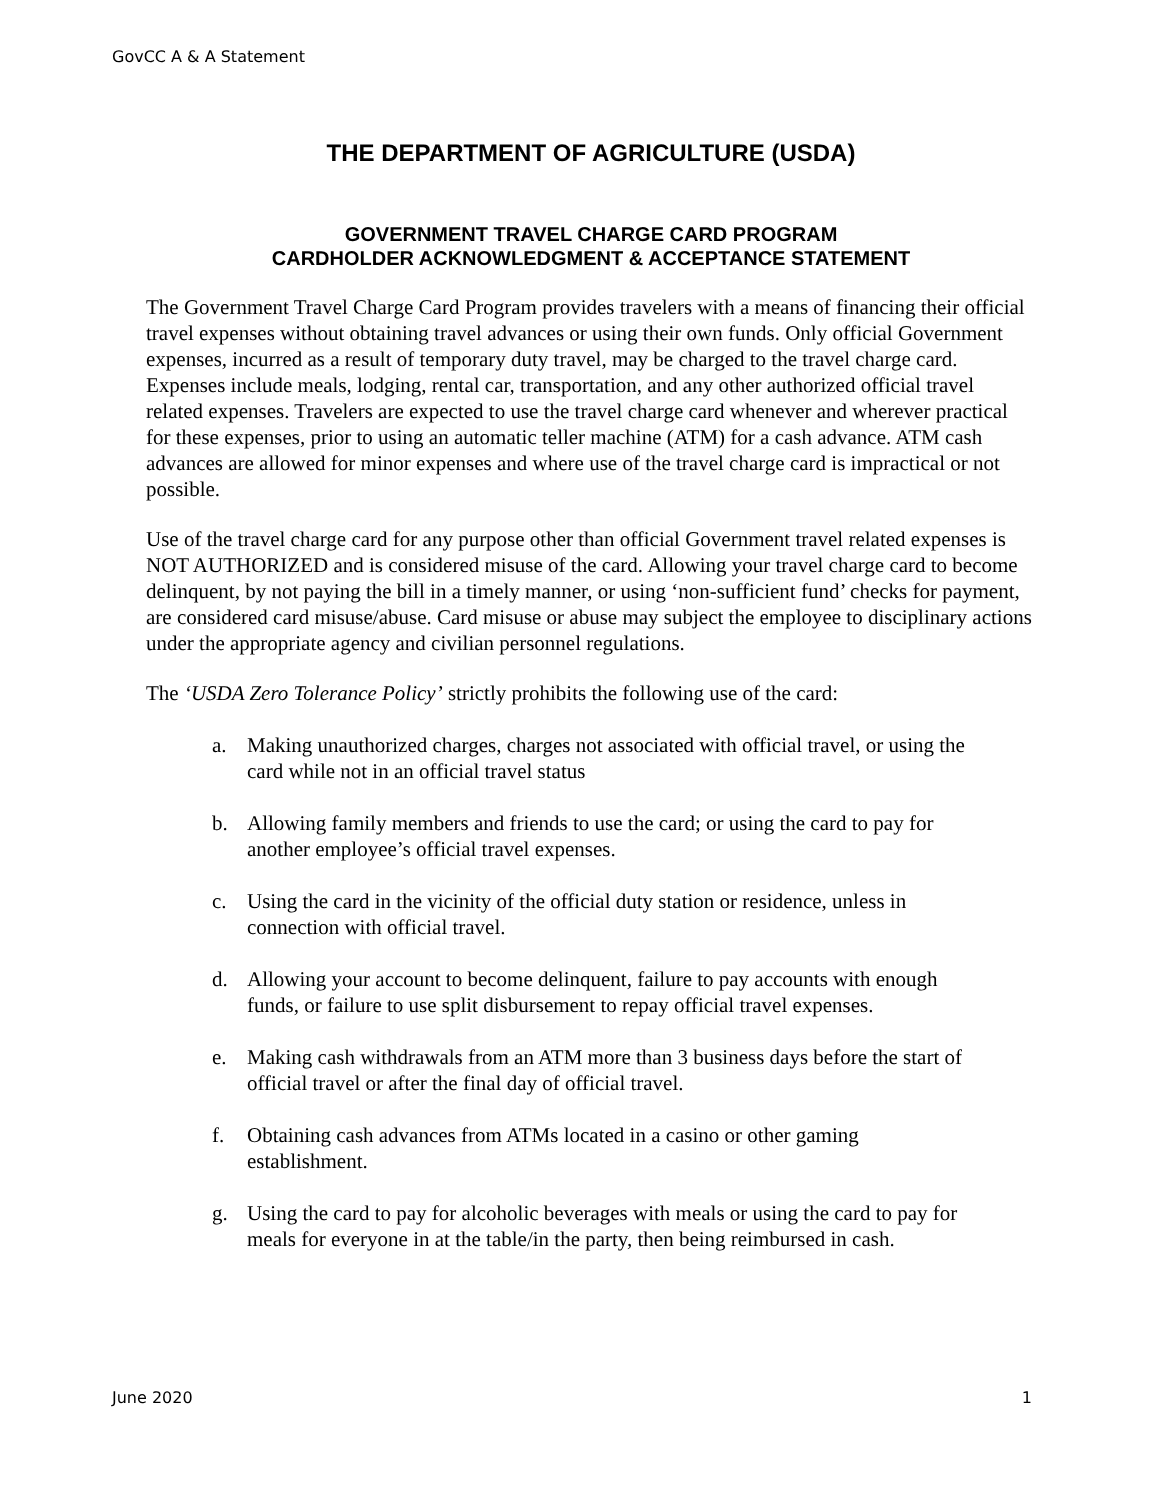GovCC A & A Statement
THE DEPARTMENT OF AGRICULTURE (USDA)
GOVERNMENT TRAVEL CHARGE CARD PROGRAM
CARDHOLDER ACKNOWLEDGMENT & ACCEPTANCE STATEMENT
The Government Travel Charge Card Program provides travelers with a means of financing their official travel expenses without obtaining travel advances or using their own funds. Only official Government expenses, incurred as a result of temporary duty travel, may be charged to the travel charge card. Expenses include meals, lodging, rental car, transportation, and any other authorized official travel related expenses. Travelers are expected to use the travel charge card whenever and wherever practical for these expenses, prior to using an automatic teller machine (ATM) for a cash advance. ATM cash advances are allowed for minor expenses and where use of the travel charge card is impractical or not possible.
Use of the travel charge card for any purpose other than official Government travel related expenses is NOT AUTHORIZED and is considered misuse of the card. Allowing your travel charge card to become delinquent, by not paying the bill in a timely manner, or using ‘non-sufficient fund’ checks for payment, are considered card misuse/abuse. Card misuse or abuse may subject the employee to disciplinary actions under the appropriate agency and civilian personnel regulations.
The ‘USDA Zero Tolerance Policy’ strictly prohibits the following use of the card:
a. Making unauthorized charges, charges not associated with official travel, or using the card while not in an official travel status
b. Allowing family members and friends to use the card; or using the card to pay for another employee’s official travel expenses.
c. Using the card in the vicinity of the official duty station or residence, unless in connection with official travel.
d. Allowing your account to become delinquent, failure to pay accounts with enough funds, or failure to use split disbursement to repay official travel expenses.
e. Making cash withdrawals from an ATM more than 3 business days before the start of official travel or after the final day of official travel.
f. Obtaining cash advances from ATMs located in a casino or other gaming establishment.
g. Using the card to pay for alcoholic beverages with meals or using the card to pay for meals for everyone in at the table/in the party, then being reimbursed in cash.
June 2020 1